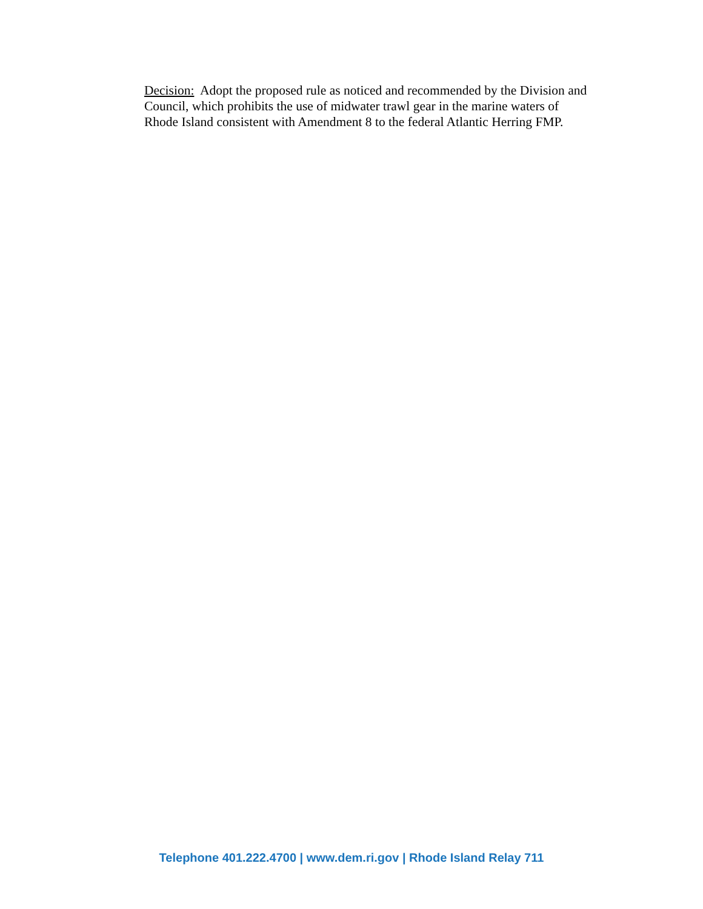Decision: Adopt the proposed rule as noticed and recommended by the Division and
Council, which prohibits the use of midwater trawl gear in the marine waters of
Rhode Island consistent with Amendment 8 to the federal Atlantic Herring FMP.
Telephone 401.222.4700 | www.dem.ri.gov | Rhode Island Relay 711